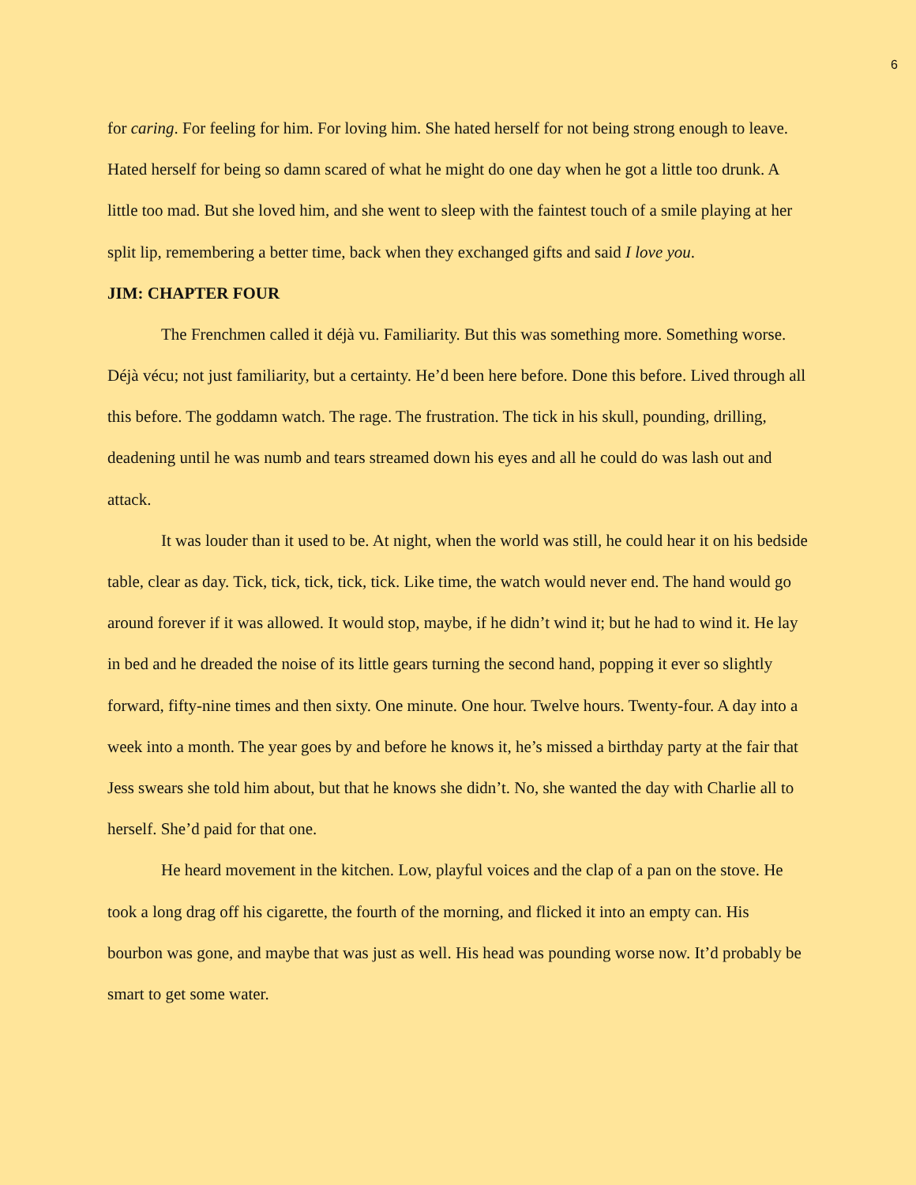6
for caring. For feeling for him. For loving him. She hated herself for not being strong enough to leave. Hated herself for being so damn scared of what he might do one day when he got a little too drunk. A little too mad. But she loved him, and she went to sleep with the faintest touch of a smile playing at her split lip, remembering a better time, back when they exchanged gifts and said I love you.
JIM: CHAPTER FOUR
The Frenchmen called it déjà vu. Familiarity. But this was something more. Something worse. Déjà vécu; not just familiarity, but a certainty. He’d been here before. Done this before. Lived through all this before. The goddamn watch. The rage. The frustration. The tick in his skull, pounding, drilling, deadening until he was numb and tears streamed down his eyes and all he could do was lash out and attack.
It was louder than it used to be. At night, when the world was still, he could hear it on his bedside table, clear as day. Tick, tick, tick, tick, tick. Like time, the watch would never end. The hand would go around forever if it was allowed. It would stop, maybe, if he didn’t wind it; but he had to wind it. He lay in bed and he dreaded the noise of its little gears turning the second hand, popping it ever so slightly forward, fifty-nine times and then sixty. One minute. One hour. Twelve hours. Twenty-four. A day into a week into a month. The year goes by and before he knows it, he’s missed a birthday party at the fair that Jess swears she told him about, but that he knows she didn’t. No, she wanted the day with Charlie all to herself. She’d paid for that one.
He heard movement in the kitchen. Low, playful voices and the clap of a pan on the stove. He took a long drag off his cigarette, the fourth of the morning, and flicked it into an empty can. His bourbon was gone, and maybe that was just as well. His head was pounding worse now. It’d probably be smart to get some water.